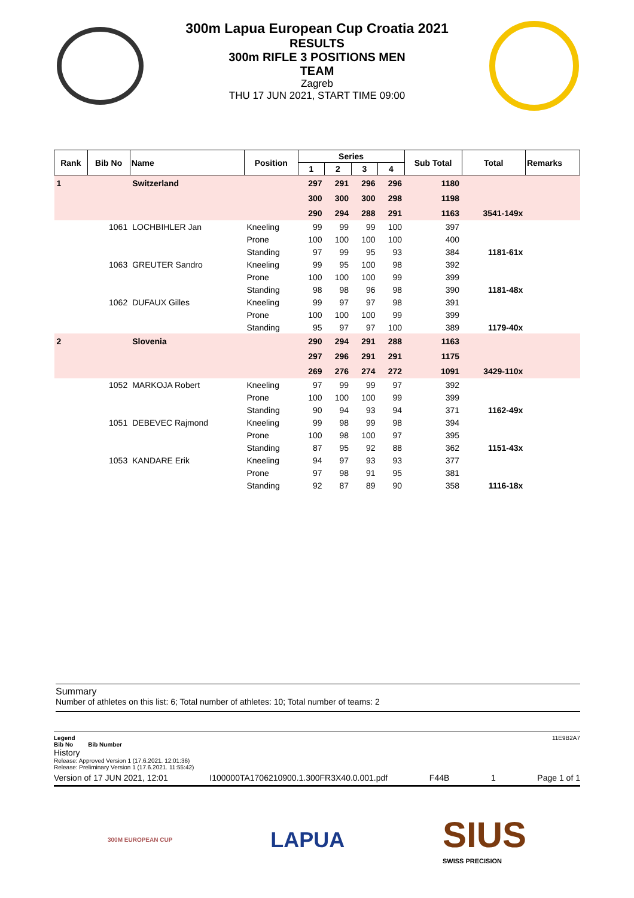300m Lapua European Cup Croatia 2021
RESULTS
300m RIFLE 3 POSITIONS MEN
TEAM
Zagreb
THU 17 JUN 2021, START TIME 09:00
| Rank | Bib No | Name | Position | Series | | | | Sub Total | Total | Remarks |
| --- | --- | --- | --- | --- | --- | --- | --- | --- | --- | --- |
| | | | | 1 | 2 | 3 | 4 | | | |
| 1 | | Switzerland | | 297 | 291 | 296 | 296 | 1180 | | |
| | | | | 300 | 300 | 300 | 298 | 1198 | | |
| | | | | 290 | 294 | 288 | 291 | 1163 | 3541-149x | |
| | 1061 | LOCHBIHLER Jan | Kneeling | 99 | 99 | 99 | 100 | 397 | | |
| | | | Prone | 100 | 100 | 100 | 100 | 400 | | |
| | | | Standing | 97 | 99 | 95 | 93 | 384 | 1181-61x | |
| | 1063 | GREUTER Sandro | Kneeling | 99 | 95 | 100 | 98 | 392 | | |
| | | | Prone | 100 | 100 | 100 | 99 | 399 | | |
| | | | Standing | 98 | 98 | 96 | 98 | 390 | 1181-48x | |
| | 1062 | DUFAUX Gilles | Kneeling | 99 | 97 | 97 | 98 | 391 | | |
| | | | Prone | 100 | 100 | 100 | 99 | 399 | | |
| | | | Standing | 95 | 97 | 97 | 100 | 389 | 1179-40x | |
| 2 | | Slovenia | | 290 | 294 | 291 | 288 | 1163 | | |
| | | | | 297 | 296 | 291 | 291 | 1175 | | |
| | | | | 269 | 276 | 274 | 272 | 1091 | 3429-110x | |
| | 1052 | MARKOJA Robert | Kneeling | 97 | 99 | 99 | 97 | 392 | | |
| | | | Prone | 100 | 100 | 100 | 99 | 399 | | |
| | | | Standing | 90 | 94 | 93 | 94 | 371 | 1162-49x | |
| | 1051 | DEBEVEC Rajmond | Kneeling | 99 | 98 | 99 | 98 | 394 | | |
| | | | Prone | 100 | 98 | 100 | 97 | 395 | | |
| | | | Standing | 87 | 95 | 92 | 88 | 362 | 1151-43x | |
| | 1053 | KANDARE Erik | Kneeling | 94 | 97 | 93 | 93 | 377 | | |
| | | | Prone | 97 | 98 | 91 | 95 | 381 | | |
| | | | Standing | 92 | 87 | 89 | 90 | 358 | 1116-18x | |
Summary
Number of athletes on this list: 6; Total number of athletes: 10; Total number of teams: 2
Legend 11E9B2A7
Bib No Bib Number
History
Release: Approved Version 1 (17.6.2021. 12:01:36)
Release: Preliminary Version 1 (17.6.2021. 11:55:42)
Version of 17 JUN 2021, 12:01 I100000TA1706210900.1.300FR3X40.0.001.pdf F44B 1 Page 1 of 1
300M EUROPEAN CUP LAPUA SIUS
SWISS PRECISION